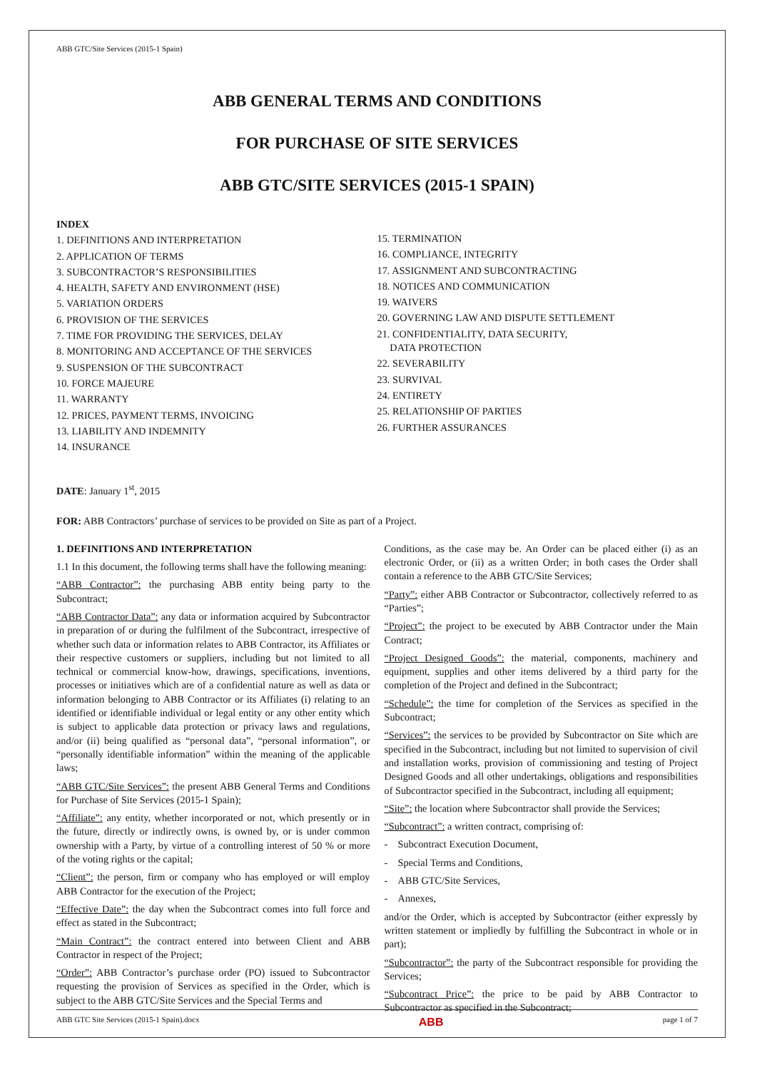ABB GTC/Site Services (2015-1 Spain)
ABB GENERAL TERMS AND CONDITIONS
FOR PURCHASE OF SITE SERVICES
ABB GTC/SITE SERVICES (2015-1 SPAIN)
INDEX
1. DEFINITIONS AND INTERPRETATION
2. APPLICATION OF TERMS
3. SUBCONTRACTOR’S RESPONSIBILITIES
4. HEALTH, SAFETY AND ENVIRONMENT (HSE)
5. VARIATION ORDERS
6. PROVISION OF THE SERVICES
7. TIME FOR PROVIDING THE SERVICES, DELAY
8. MONITORING AND ACCEPTANCE OF THE SERVICES
9. SUSPENSION OF THE SUBCONTRACT
10. FORCE MAJEURE
11. WARRANTY
12. PRICES, PAYMENT TERMS, INVOICING
13. LIABILITY AND INDEMNITY
14. INSURANCE
15. TERMINATION
16. COMPLIANCE, INTEGRITY
17. ASSIGNMENT AND SUBCONTRACTING
18. NOTICES AND COMMUNICATION
19. WAIVERS
20. GOVERNING LAW AND DISPUTE SETTLEMENT
21. CONFIDENTIALITY, DATA SECURITY,
DATA PROTECTION
22. SEVERABILITY
23. SURVIVAL
24. ENTIRETY
25. RELATIONSHIP OF PARTIES
26. FURTHER ASSURANCES
DATE: January 1<sup>st</sup>, 2015
FOR: ABB Contractors’ purchase of services to be provided on Site as part of a Project.
1. DEFINITIONS AND INTERPRETATION
1.1 In this document, the following terms shall have the following meaning:
“ABB Contractor”: the purchasing ABB entity being party to the Subcontract;
“ABB Contractor Data”: any data or information acquired by Subcontractor in preparation of or during the fulfilment of the Subcontract, irrespective of whether such data or information relates to ABB Contractor, its Affiliates or their respective customers or suppliers, including but not limited to all technical or commercial know-how, drawings, specifications, inventions, processes or initiatives which are of a confidential nature as well as data or information belonging to ABB Contractor or its Affiliates (i) relating to an identified or identifiable individual or legal entity or any other entity which is subject to applicable data protection or privacy laws and regulations, and/or (ii) being qualified as “personal data”, “personal information”, or “personally identifiable information” within the meaning of the applicable laws;
“ABB GTC/Site Services”: the present ABB General Terms and Conditions for Purchase of Site Services (2015-1 Spain);
“Affiliate”: any entity, whether incorporated or not, which presently or in the future, directly or indirectly owns, is owned by, or is under common ownership with a Party, by virtue of a controlling interest of 50 % or more of the voting rights or the capital;
“Client”: the person, firm or company who has employed or will employ ABB Contractor for the execution of the Project;
“Effective Date”: the day when the Subcontract comes into full force and effect as stated in the Subcontract;
“Main Contract”: the contract entered into between Client and ABB Contractor in respect of the Project;
“Order”: ABB Contractor’s purchase order (PO) issued to Subcontractor requesting the provision of Services as specified in the Order, which is subject to the ABB GTC/Site Services and the Special Terms and
Conditions, as the case may be. An Order can be placed either (i) as an electronic Order, or (ii) as a written Order; in both cases the Order shall contain a reference to the ABB GTC/Site Services;
“Party”: either ABB Contractor or Subcontractor, collectively referred to as “Parties”;
“Project”: the project to be executed by ABB Contractor under the Main Contract;
“Project Designed Goods”: the material, components, machinery and equipment, supplies and other items delivered by a third party for the completion of the Project and defined in the Subcontract;
“Schedule”: the time for completion of the Services as specified in the Subcontract;
“Services”: the services to be provided by Subcontractor on Site which are specified in the Subcontract, including but not limited to supervision of civil and installation works, provision of commissioning and testing of Project Designed Goods and all other undertakings, obligations and responsibilities of Subcontractor specified in the Subcontract, including all equipment;
“Site”: the location where Subcontractor shall provide the Services;
“Subcontract”: a written contract, comprising of:
- Subcontract Execution Document,
- Special Terms and Conditions,
- ABB GTC/Site Services,
- Annexes,
and/or the Order, which is accepted by Subcontractor (either expressly by written statement or impliedly by fulfilling the Subcontract in whole or in part);
“Subcontractor”: the party of the Subcontract responsible for providing the Services;
“Subcontract Price”: the price to be paid by ABB Contractor to Subcontractor as specified in the Subcontract;
ABB GTC Site Services (2015-1 Spain).docx ABB page 1 of 7